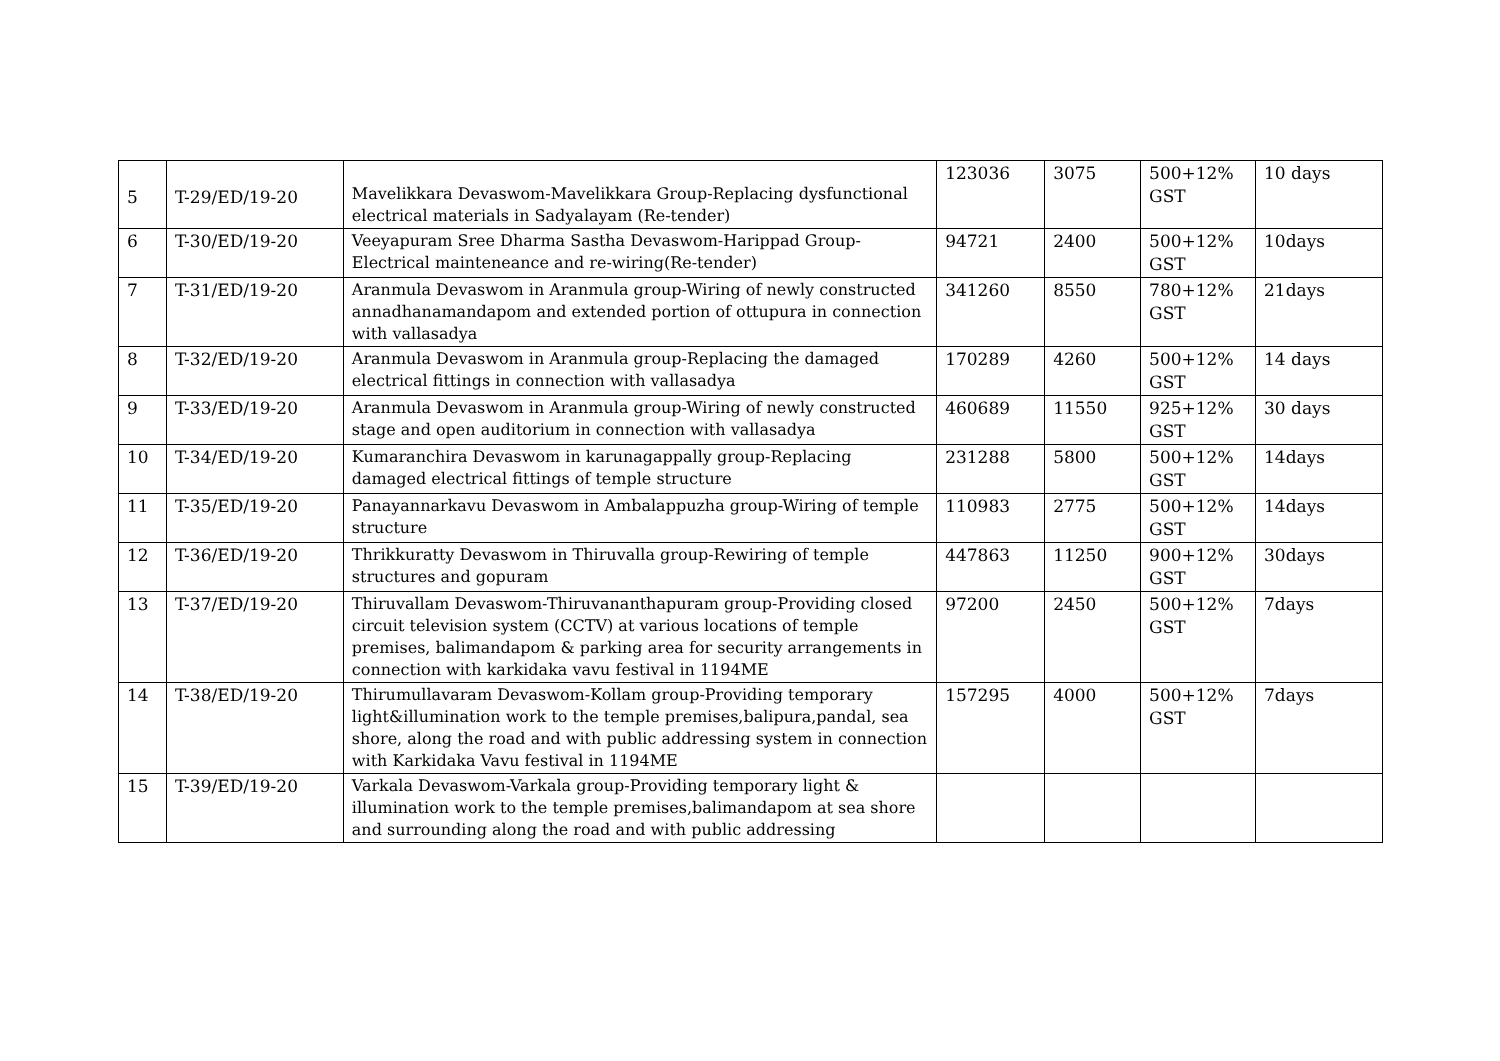| 5 | T-29/ED/19-20 | Mavelikkara Devaswom-Mavelikkara Group-Replacing dysfunctional electrical materials in Sadyalayam (Re-tender) | 123036 | 3075 | 500+12% GST | 10 days |
| 6 | T-30/ED/19-20 | Veeyapuram Sree Dharma Sastha Devaswom-Harippad Group-Electrical mainteneance and re-wiring(Re-tender) | 94721 | 2400 | 500+12% GST | 10days |
| 7 | T-31/ED/19-20 | Aranmula Devaswom in Aranmula group-Wiring of newly constructed annadhanamandapom and extended portion of ottupura in connection with vallasadya | 341260 | 8550 | 780+12% GST | 21days |
| 8 | T-32/ED/19-20 | Aranmula Devaswom in Aranmula group-Replacing the damaged electrical fittings in connection with vallasadya | 170289 | 4260 | 500+12% GST | 14 days |
| 9 | T-33/ED/19-20 | Aranmula Devaswom in Aranmula group-Wiring of newly constructed stage and open auditorium in connection with vallasadya | 460689 | 11550 | 925+12% GST | 30 days |
| 10 | T-34/ED/19-20 | Kumaranchira Devaswom in karunagappally group-Replacing damaged electrical fittings of temple structure | 231288 | 5800 | 500+12% GST | 14days |
| 11 | T-35/ED/19-20 | Panayannarkavu Devaswom in Ambalappuzha group-Wiring of temple structure | 110983 | 2775 | 500+12% GST | 14days |
| 12 | T-36/ED/19-20 | Thrikkuratty Devaswom in Thiruvalla group-Rewiring of temple structures and gopuram | 447863 | 11250 | 900+12% GST | 30days |
| 13 | T-37/ED/19-20 | Thiruvallam Devaswom-Thiruvananthapuram group-Providing closed circuit television system (CCTV) at various locations of temple premises, balimandapom & parking area for security arrangements in connection with karkidaka vavu festival in 1194ME | 97200 | 2450 | 500+12% GST | 7days |
| 14 | T-38/ED/19-20 | Thirumullavaram Devaswom-Kollam group-Providing temporary light&illumination work to the temple premises,balipura,pandal, sea shore, along the road and with public addressing system in connection with Karkidaka Vavu festival in 1194ME | 157295 | 4000 | 500+12% GST | 7days |
| 15 | T-39/ED/19-20 | Varkala Devaswom-Varkala group-Providing temporary light & illumination work to the temple premises,balimandapom at sea shore and surrounding along the road and with public addressing | | | | |